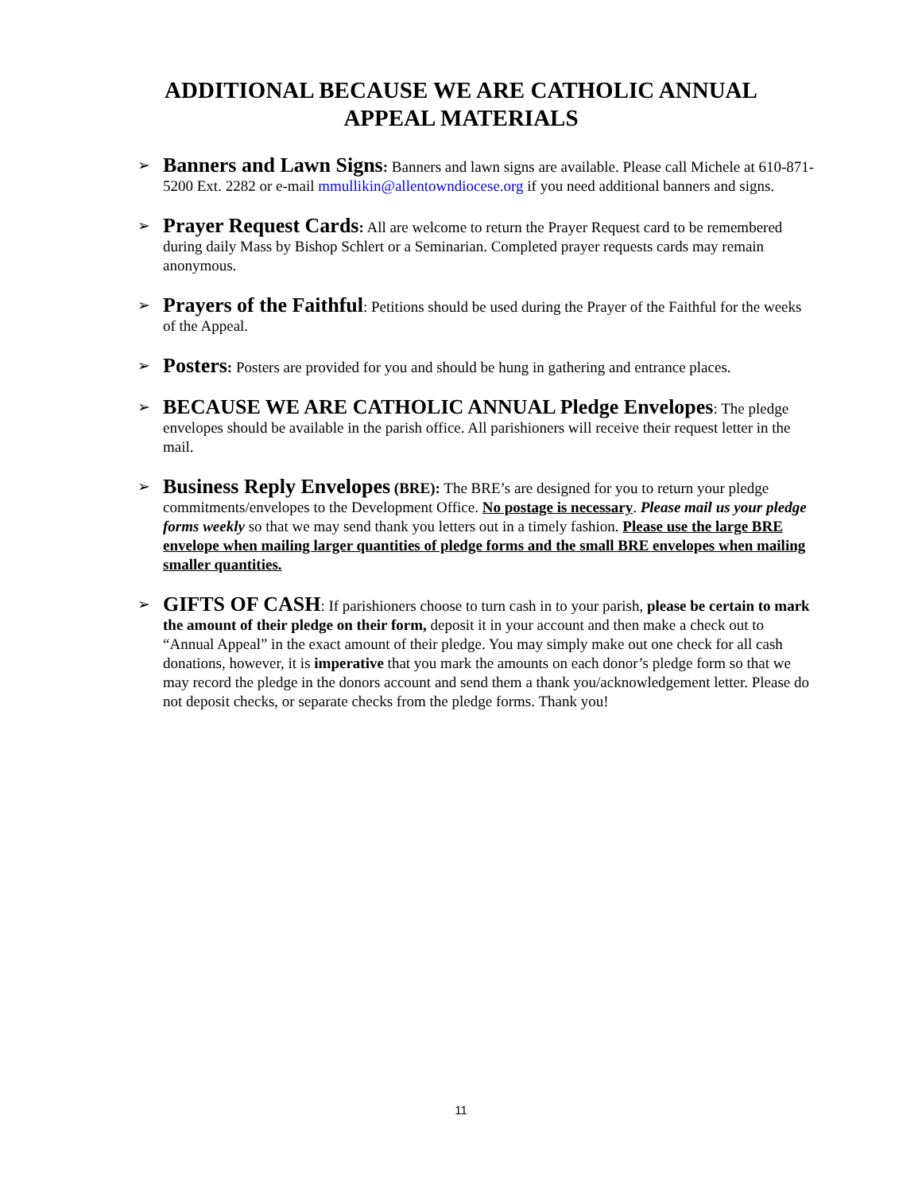ADDITIONAL BECAUSE WE ARE CATHOLIC ANNUAL
APPEAL MATERIALS
➢ Banners and Lawn Signs: Banners and lawn signs are available. Please call Michele at 610-871-5200 Ext. 2282 or e-mail mmullikin@allentowndiocese.org if you need additional banners and signs.
➢ Prayer Request Cards: All are welcome to return the Prayer Request card to be remembered during daily Mass by Bishop Schlert or a Seminarian. Completed prayer requests cards may remain anonymous.
➢ Prayers of the Faithful: Petitions should be used during the Prayer of the Faithful for the weeks of the Appeal.
➢ Posters: Posters are provided for you and should be hung in gathering and entrance places.
➢ BECAUSE WE ARE CATHOLIC ANNUAL Pledge Envelopes: The pledge envelopes should be available in the parish office. All parishioners will receive their request letter in the mail.
➢ Business Reply Envelopes (BRE): The BRE’s are designed for you to return your pledge commitments/envelopes to the Development Office. No postage is necessary. Please mail us your pledge forms weekly so that we may send thank you letters out in a timely fashion. Please use the large BRE envelope when mailing larger quantities of pledge forms and the small BRE envelopes when mailing smaller quantities.
➢ GIFTS OF CASH: If parishioners choose to turn cash in to your parish, please be certain to mark the amount of their pledge on their form, deposit it in your account and then make a check out to “Annual Appeal” in the exact amount of their pledge. You may simply make out one check for all cash donations, however, it is imperative that you mark the amounts on each donor’s pledge form so that we may record the pledge in the donors account and send them a thank you/acknowledgement letter. Please do not deposit checks, or separate checks from the pledge forms. Thank you!
11